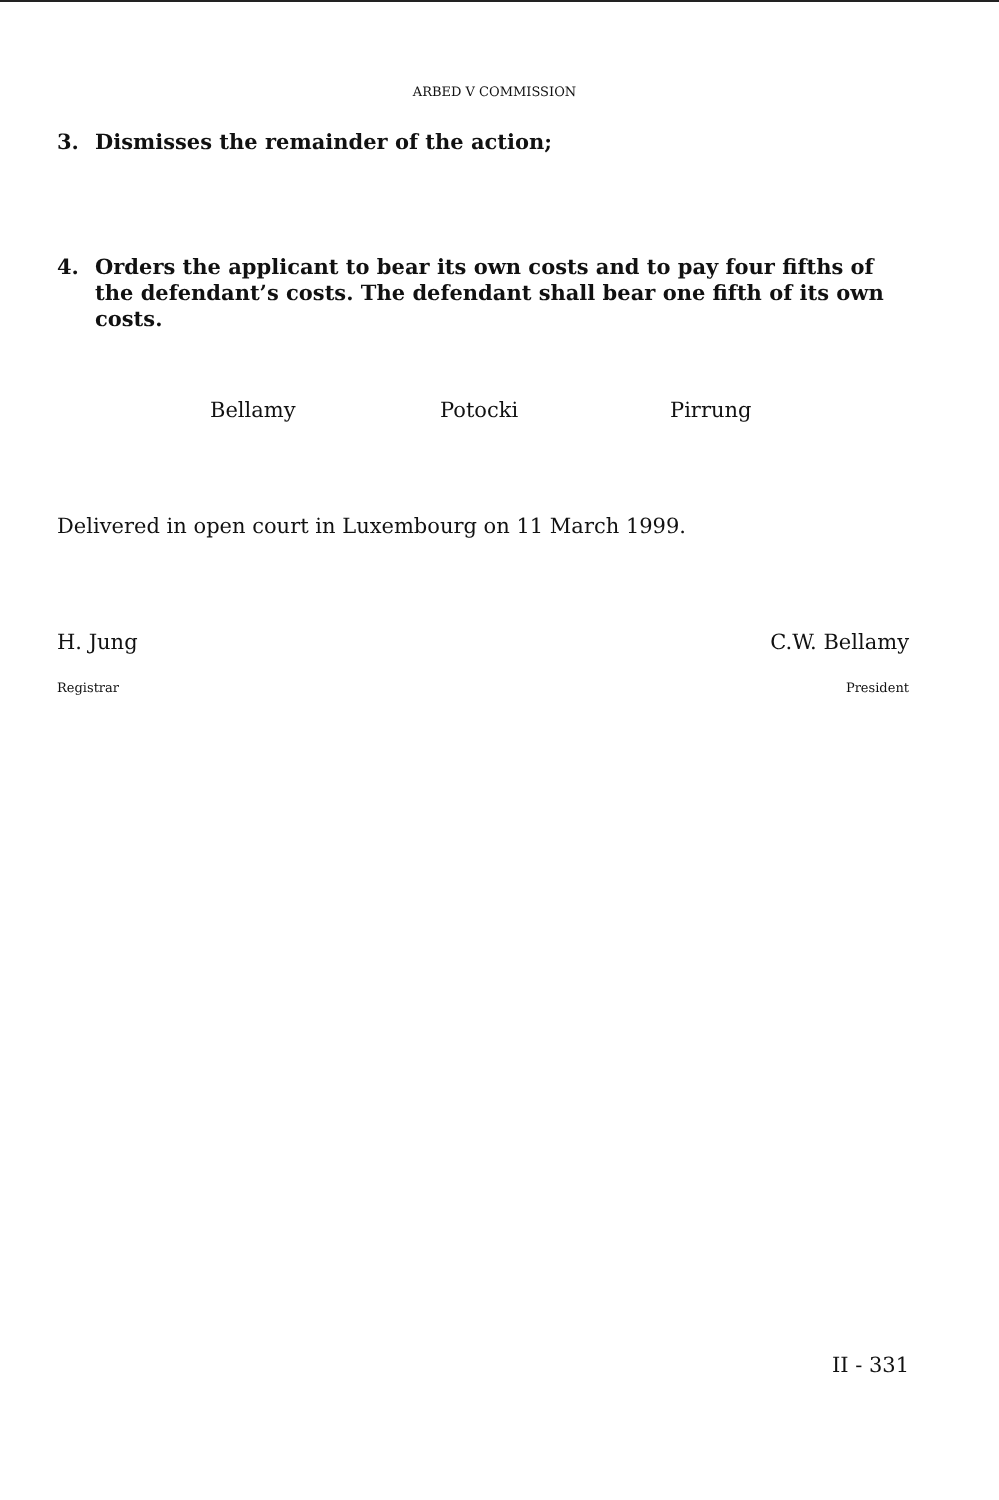ARBED V COMMISSION
3. Dismisses the remainder of the action;
4. Orders the applicant to bear its own costs and to pay four fifths of the defendant’s costs. The defendant shall bear one fifth of its own costs.
Bellamy Potocki Pirrung
Delivered in open court in Luxembourg on 11 March 1999.
H. Jung C.W. Bellamy
Registrar President
II - 331